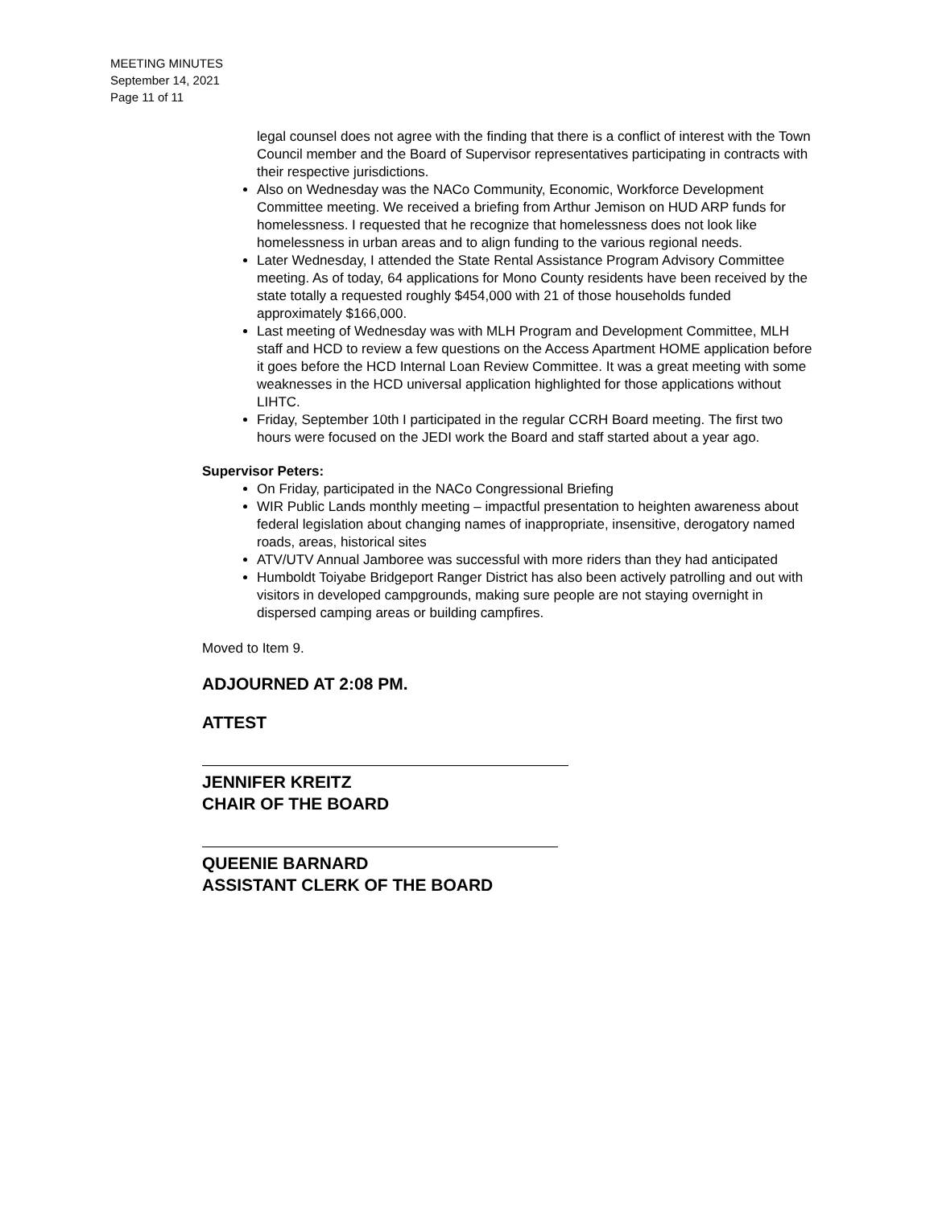MEETING MINUTES
September 14, 2021
Page 11 of 11
legal counsel does not agree with the finding that there is a conflict of interest with the Town Council member and the Board of Supervisor representatives participating in contracts with their respective jurisdictions.
Also on Wednesday was the NACo Community, Economic, Workforce Development Committee meeting. We received a briefing from Arthur Jemison on HUD ARP funds for homelessness. I requested that he recognize that homelessness does not look like homelessness in urban areas and to align funding to the various regional needs.
Later Wednesday, I attended the State Rental Assistance Program Advisory Committee meeting. As of today, 64 applications for Mono County residents have been received by the state totally a requested roughly $454,000 with 21 of those households funded approximately $166,000.
Last meeting of Wednesday was with MLH Program and Development Committee, MLH staff and HCD to review a few questions on the Access Apartment HOME application before it goes before the HCD Internal Loan Review Committee. It was a great meeting with some weaknesses in the HCD universal application highlighted for those applications without LIHTC.
Friday, September 10th I participated in the regular CCRH Board meeting. The first two hours were focused on the JEDI work the Board and staff started about a year ago.
Supervisor Peters:
On Friday, participated in the NACo Congressional Briefing
WIR Public Lands monthly meeting – impactful presentation to heighten awareness about federal legislation about changing names of inappropriate, insensitive, derogatory named roads, areas, historical sites
ATV/UTV Annual Jamboree was successful with more riders than they had anticipated
Humboldt Toiyabe Bridgeport Ranger District has also been actively patrolling and out with visitors in developed campgrounds, making sure people are not staying overnight in dispersed camping areas or building campfires.
Moved to Item 9.
ADJOURNED AT 2:08 PM.
ATTEST
JENNIFER KREITZ
CHAIR OF THE BOARD
QUEENIE BARNARD
ASSISTANT CLERK OF THE BOARD